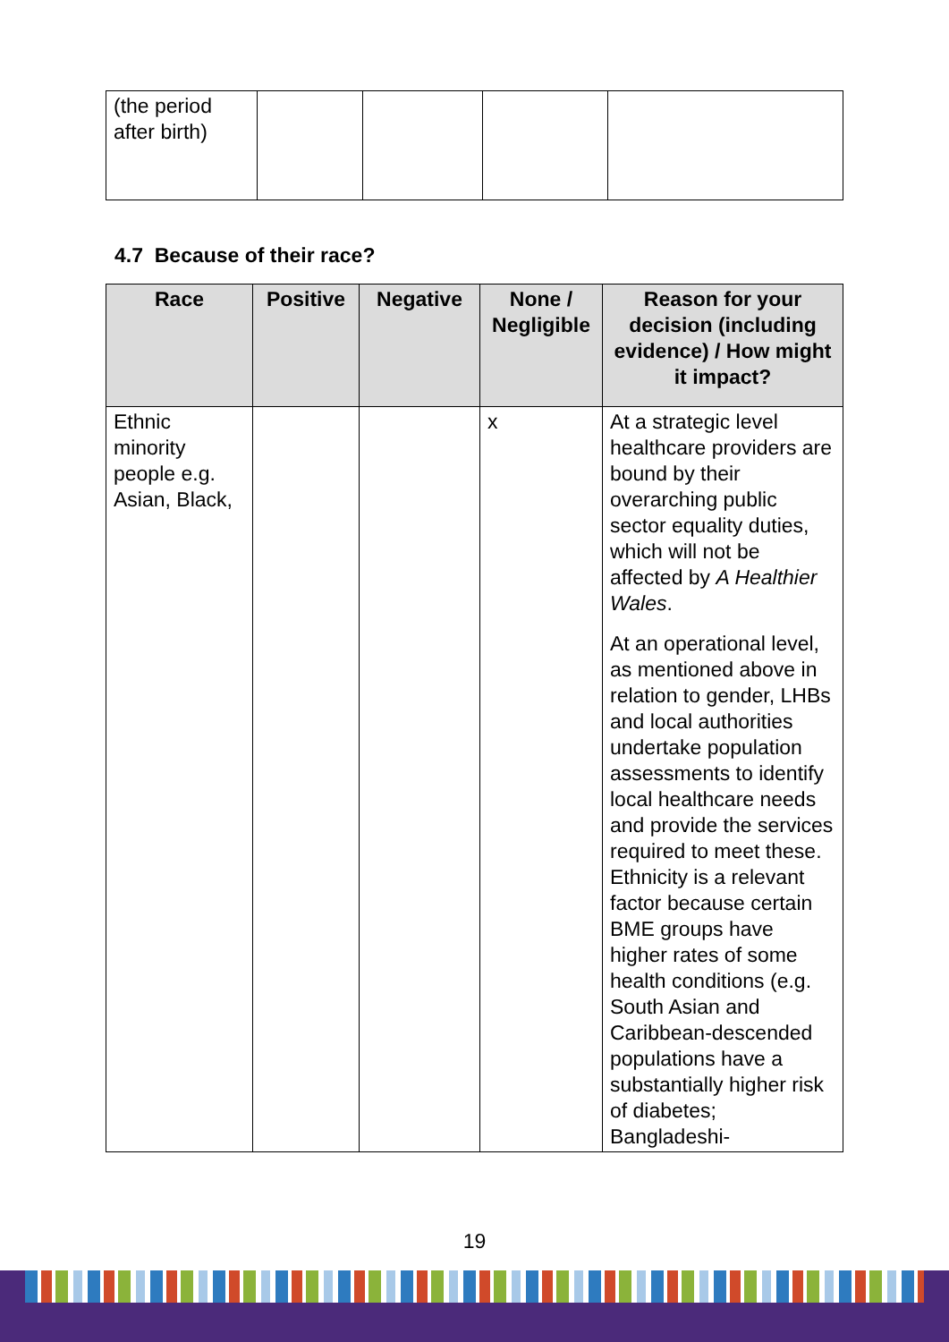| (the period after birth) | | | | |
4.7 Because of their race?
| Race | Positive | Negative | None / Negligible | Reason for your decision (including evidence) / How might it impact? |
| --- | --- | --- | --- | --- |
| Ethnic minority people e.g. Asian, Black, | | | x | At a strategic level healthcare providers are bound by their overarching public sector equality duties, which will not be affected by A Healthier Wales . At an operational level, as mentioned above in relation to gender, LHBs and local authorities undertake population assessments to identify local healthcare needs and provide the services required to meet these. Ethnicity is a relevant factor because certain BME groups have higher rates of some health conditions (e.g. South Asian and Caribbean-descended populations have a substantially higher risk of diabetes; Bangladeshi- |
19